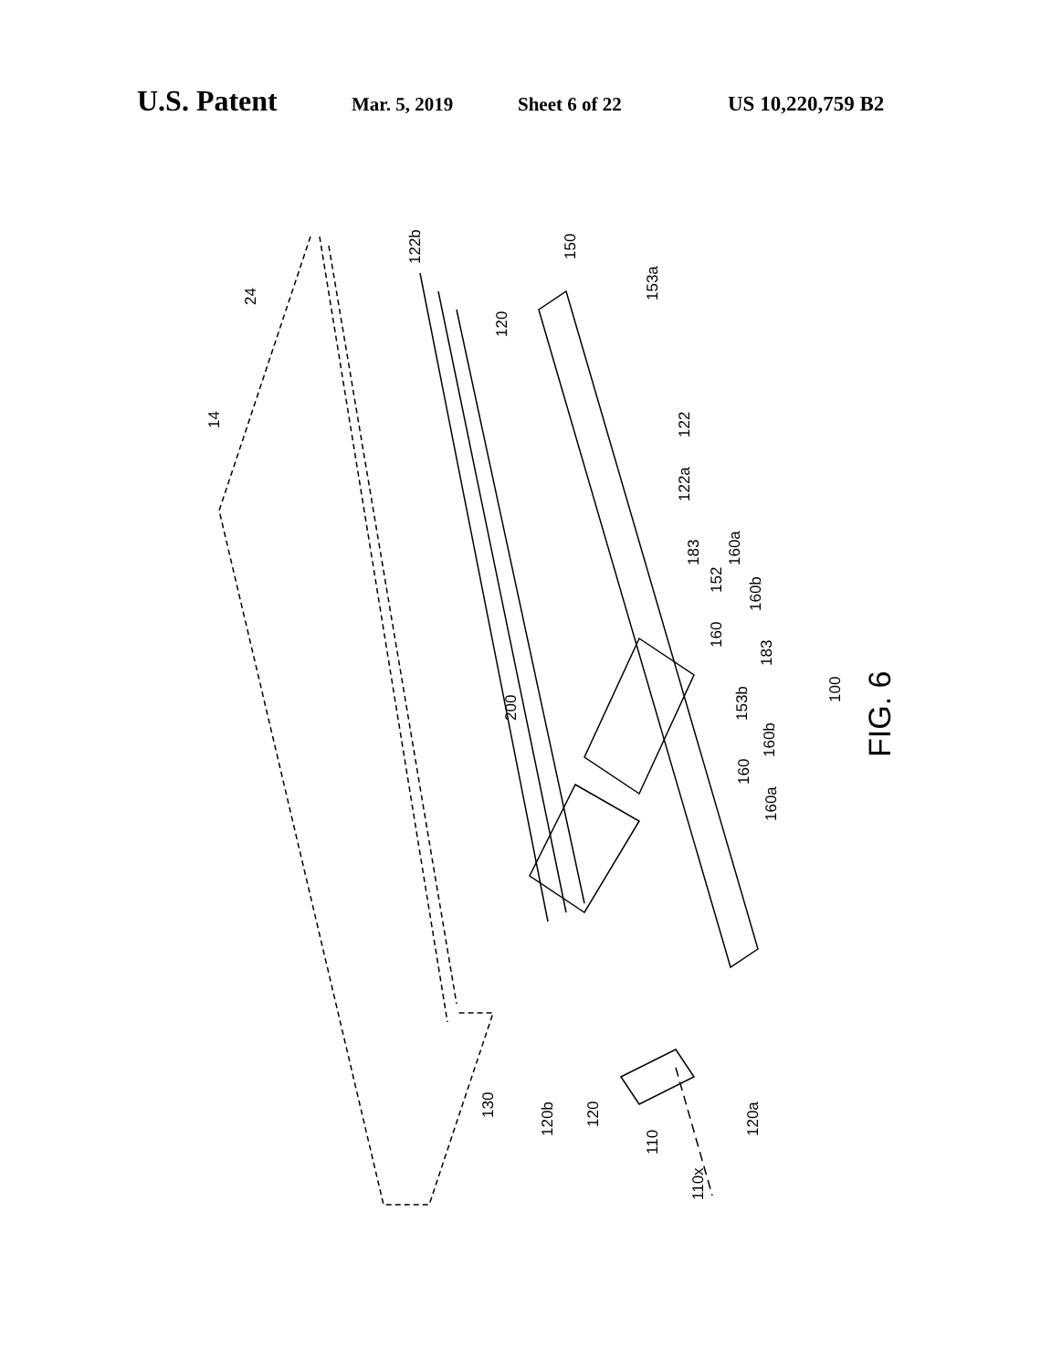U.S. Patent Mar. 5, 2019 Sheet 6 of 22 US 10,220,759 B2
122b
150
153a
24
120
14
122
122a
183
160a
152
160b
160
183
100
200
153b
160b
160
160a
FIG. 6
130
120b
120
110
120a
110x